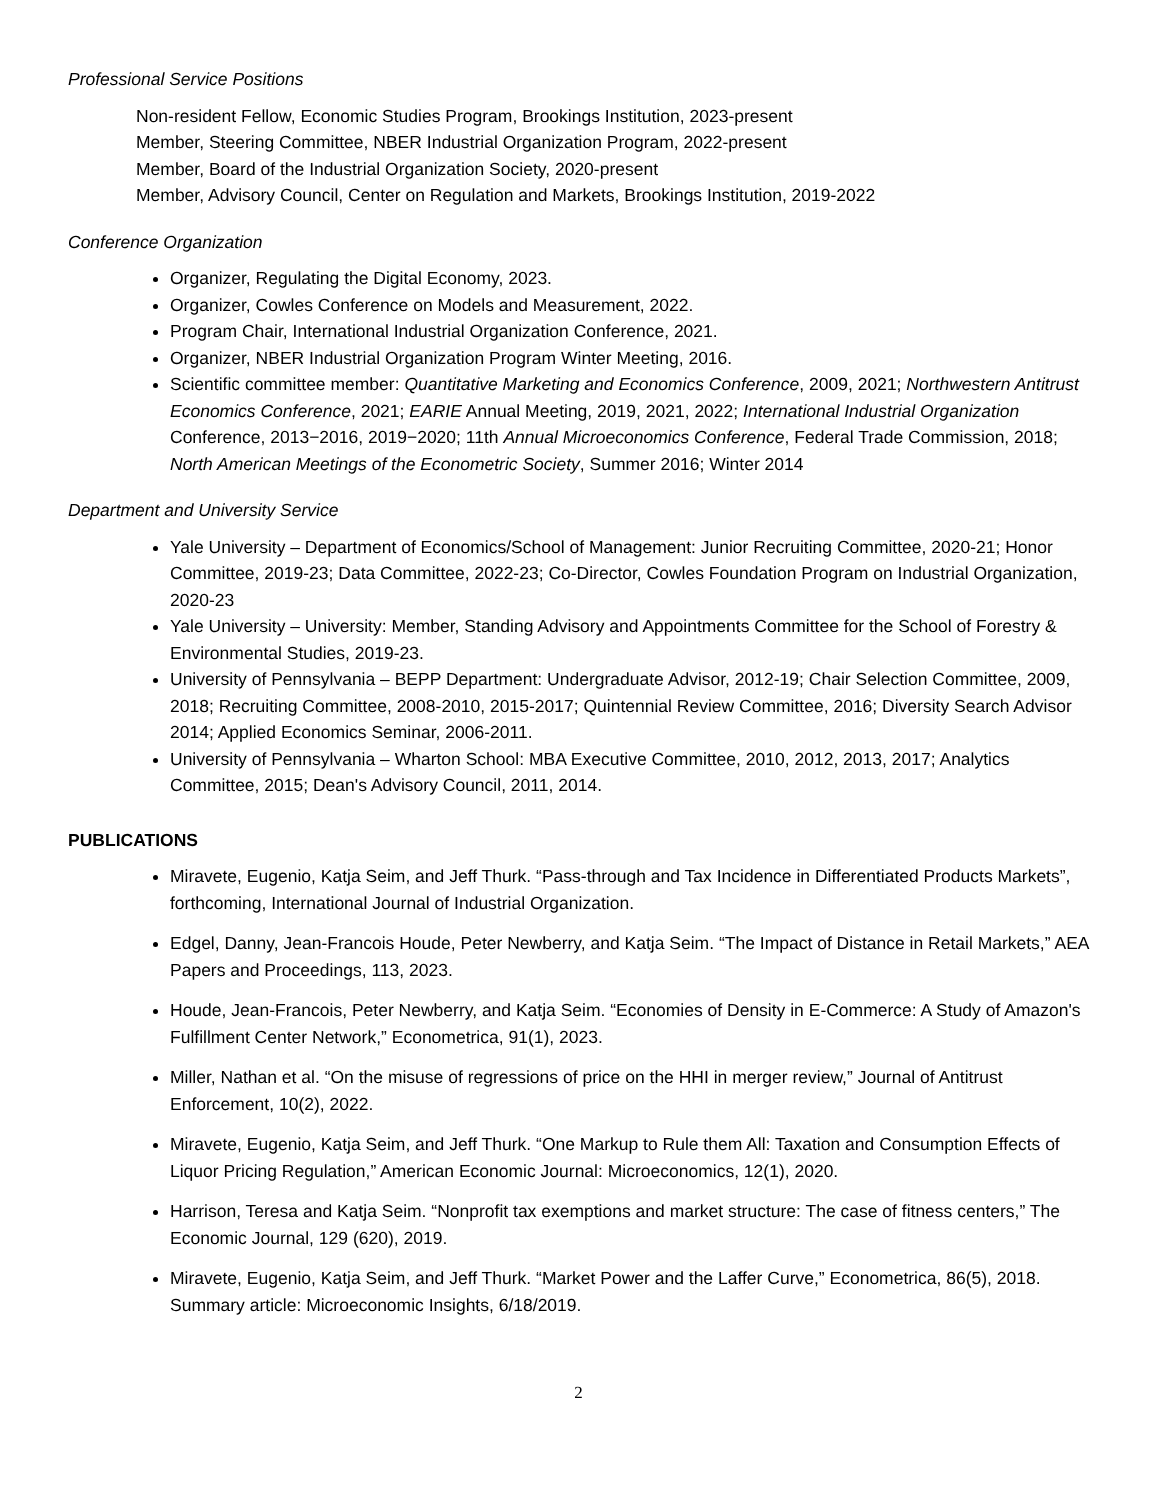Professional Service Positions
Non-resident Fellow, Economic Studies Program, Brookings Institution, 2023-present
Member, Steering Committee, NBER Industrial Organization Program, 2022-present
Member, Board of the Industrial Organization Society, 2020-present
Member, Advisory Council, Center on Regulation and Markets, Brookings Institution, 2019-2022
Conference Organization
Organizer, Regulating the Digital Economy, 2023.
Organizer, Cowles Conference on Models and Measurement, 2022.
Program Chair, International Industrial Organization Conference, 2021.
Organizer, NBER Industrial Organization Program Winter Meeting, 2016.
Scientific committee member: Quantitative Marketing and Economics Conference, 2009, 2021; Northwestern Antitrust Economics Conference, 2021; EARIE Annual Meeting, 2019, 2021, 2022; International Industrial Organization Conference, 2013−2016, 2019−2020; 11th Annual Microeconomics Conference, Federal Trade Commission, 2018; North American Meetings of the Econometric Society, Summer 2016; Winter 2014
Department and University Service
Yale University – Department of Economics/School of Management: Junior Recruiting Committee, 2020-21; Honor Committee, 2019-23; Data Committee, 2022-23; Co-Director, Cowles Foundation Program on Industrial Organization, 2020-23
Yale University – University: Member, Standing Advisory and Appointments Committee for the School of Forestry & Environmental Studies, 2019-23.
University of Pennsylvania – BEPP Department: Undergraduate Advisor, 2012-19; Chair Selection Committee, 2009, 2018; Recruiting Committee, 2008-2010, 2015-2017; Quintennial Review Committee, 2016; Diversity Search Advisor 2014; Applied Economics Seminar, 2006-2011.
University of Pennsylvania – Wharton School: MBA Executive Committee, 2010, 2012, 2013, 2017; Analytics Committee, 2015; Dean's Advisory Council, 2011, 2014.
PUBLICATIONS
Miravete, Eugenio, Katja Seim, and Jeff Thurk. “Pass-through and Tax Incidence in Differentiated Products Markets”, forthcoming, International Journal of Industrial Organization.
Edgel, Danny, Jean-Francois Houde, Peter Newberry, and Katja Seim. “The Impact of Distance in Retail Markets,” AEA Papers and Proceedings, 113, 2023.
Houde, Jean-Francois, Peter Newberry, and Katja Seim. “Economies of Density in E-Commerce: A Study of Amazon's Fulfillment Center Network,” Econometrica, 91(1), 2023.
Miller, Nathan et al. “On the misuse of regressions of price on the HHI in merger review,” Journal of Antitrust Enforcement, 10(2), 2022.
Miravete, Eugenio, Katja Seim, and Jeff Thurk. “One Markup to Rule them All: Taxation and Consumption Effects of Liquor Pricing Regulation,” American Economic Journal: Microeconomics, 12(1), 2020.
Harrison, Teresa and Katja Seim. “Nonprofit tax exemptions and market structure: The case of fitness centers,” The Economic Journal, 129 (620), 2019.
Miravete, Eugenio, Katja Seim, and Jeff Thurk. “Market Power and the Laffer Curve,” Econometrica, 86(5), 2018. Summary article: Microeconomic Insights, 6/18/2019.
2